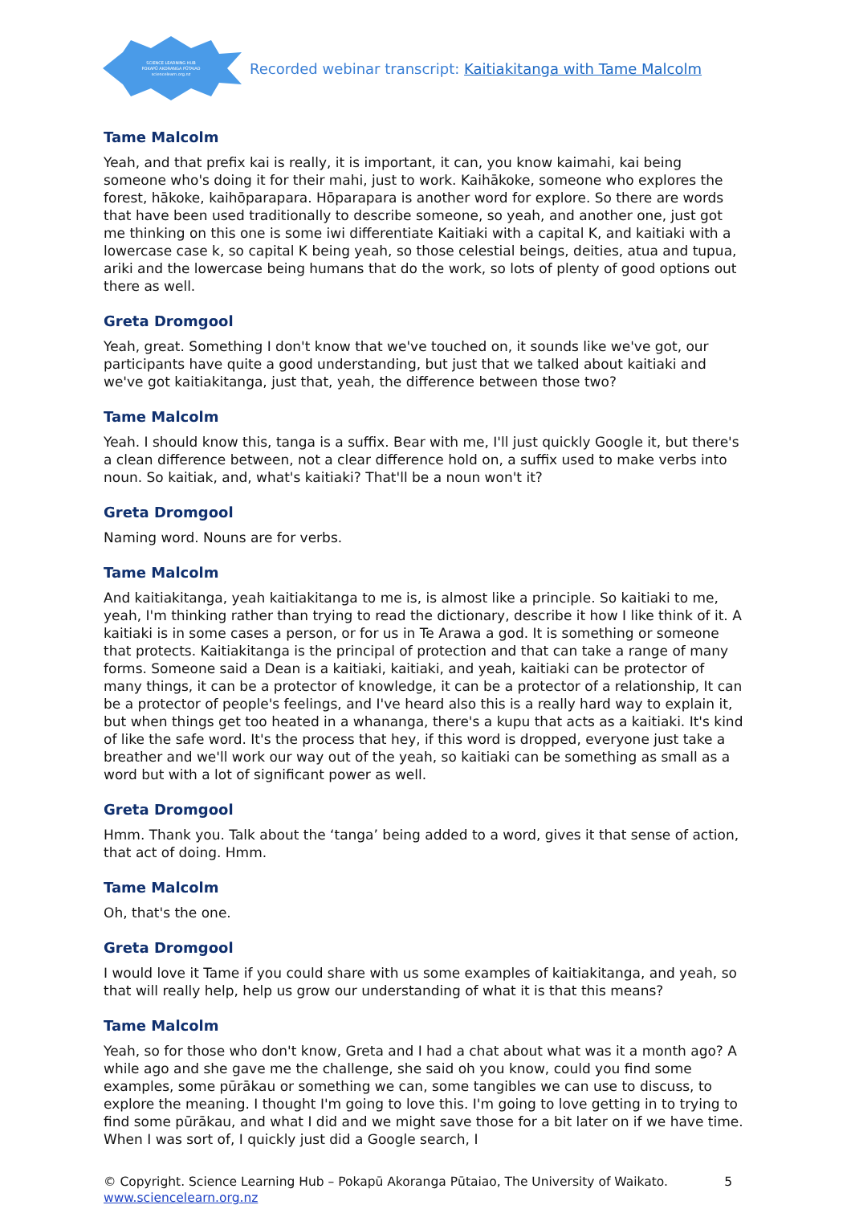SCIENCE LEARNING HUB
POKAPŪ AKORANGA PŪTAIAO
sciencelearn.org.nz
Recorded webinar transcript: Kaitiakitanga with Tame Malcolm
Tame Malcolm
Yeah, and that prefix kai is really, it is important, it can, you know kaimahi, kai being someone who's doing it for their mahi, just to work. Kaihākoke, someone who explores the forest, hākoke, kaihōparapara. Hōparapara is another word for explore. So there are words that have been used traditionally to describe someone, so yeah, and another one, just got me thinking on this one is some iwi differentiate Kaitiaki with a capital K, and kaitiaki with a lowercase case k, so capital K being yeah, so those celestial beings, deities, atua and tupua, ariki and the lowercase being humans that do the work, so lots of plenty of good options out there as well.
Greta Dromgool
Yeah, great. Something I don't know that we've touched on, it sounds like we've got, our participants have quite a good understanding, but just that we talked about kaitiaki and we've got kaitiakitanga, just that, yeah, the difference between those two?
Tame Malcolm
Yeah. I should know this, tanga is a suffix. Bear with me, I'll just quickly Google it, but there's a clean difference between, not a clear difference hold on, a suffix used to make verbs into noun. So kaitiak, and, what's kaitiaki? That'll be a noun won't it?
Greta Dromgool
Naming word. Nouns are for verbs.
Tame Malcolm
And kaitiakitanga, yeah kaitiakitanga to me is, is almost like a principle. So kaitiaki to me, yeah, I'm thinking rather than trying to read the dictionary, describe it how I like think of it. A kaitiaki is in some cases a person, or for us in Te Arawa a god. It is something or someone that protects. Kaitiakitanga is the principal of protection and that can take a range of many forms. Someone said a Dean is a kaitiaki, kaitiaki, and yeah, kaitiaki can be protector of many things, it can be a protector of knowledge, it can be a protector of a relationship, It can be a protector of people's feelings, and I've heard also this is a really hard way to explain it, but when things get too heated in a whananga, there's a kupu that acts as a kaitiaki. It's kind of like the safe word. It's the process that hey, if this word is dropped, everyone just take a breather and we'll work our way out of the yeah, so kaitiaki can be something as small as a word but with a lot of significant power as well.
Greta Dromgool
Hmm. Thank you. Talk about the ‘tanga’ being added to a word, gives it that sense of action, that act of doing. Hmm.
Tame Malcolm
Oh, that's the one.
Greta Dromgool
I would love it Tame if you could share with us some examples of kaitiakitanga, and yeah, so that will really help, help us grow our understanding of what it is that this means?
Tame Malcolm
Yeah, so for those who don't know, Greta and I had a chat about what was it a month ago? A while ago and she gave me the challenge, she said oh you know, could you find some examples, some pūrākau or something we can, some tangibles we can use to discuss, to explore the meaning. I thought I'm going to love this. I'm going to love getting in to trying to find some pūrākau, and what I did and we might save those for a bit later on if we have time. When I was sort of, I quickly just did a Google search, I
© Copyright. Science Learning Hub – Pokapū Akoranga Pūtaiao, The University of Waikato.
www.sciencelearn.org.nz
5